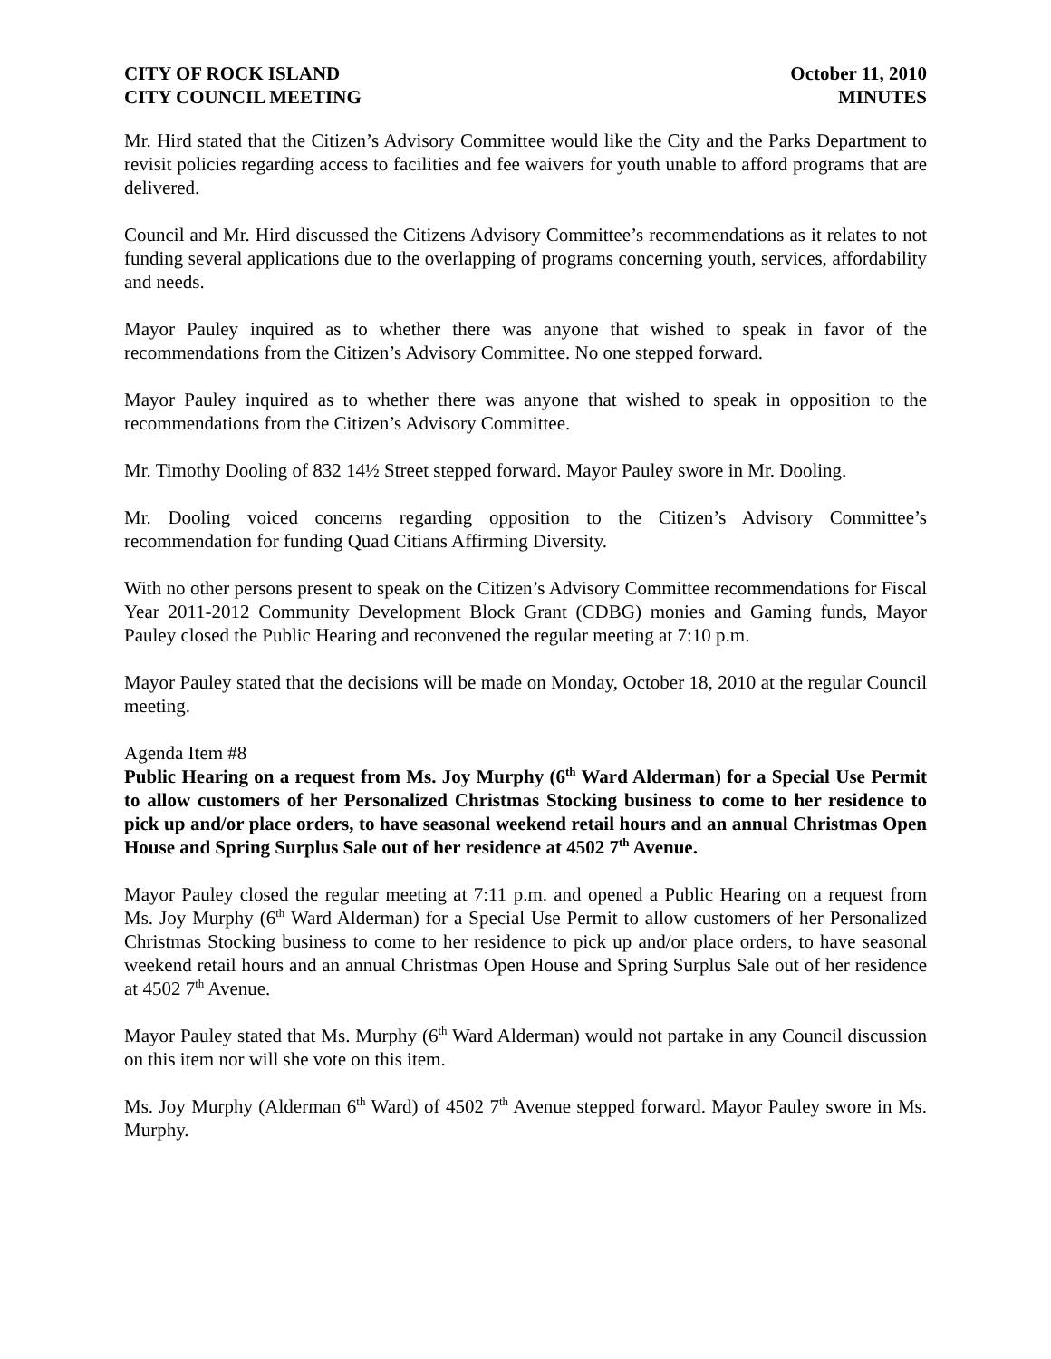CITY OF ROCK ISLAND
CITY COUNCIL MEETING
October 11, 2010
MINUTES
Mr. Hird stated that the Citizen’s Advisory Committee would like the City and the Parks Department to revisit policies regarding access to facilities and fee waivers for youth unable to afford programs that are delivered.
Council and Mr. Hird discussed the Citizens Advisory Committee’s recommendations as it relates to not funding several applications due to the overlapping of programs concerning youth, services, affordability and needs.
Mayor Pauley inquired as to whether there was anyone that wished to speak in favor of the recommendations from the Citizen’s Advisory Committee. No one stepped forward.
Mayor Pauley inquired as to whether there was anyone that wished to speak in opposition to the recommendations from the Citizen’s Advisory Committee.
Mr. Timothy Dooling of 832 14½ Street stepped forward. Mayor Pauley swore in Mr. Dooling.
Mr. Dooling voiced concerns regarding opposition to the Citizen’s Advisory Committee’s recommendation for funding Quad Citians Affirming Diversity.
With no other persons present to speak on the Citizen’s Advisory Committee recommendations for Fiscal Year 2011-2012 Community Development Block Grant (CDBG) monies and Gaming funds, Mayor Pauley closed the Public Hearing and reconvened the regular meeting at 7:10 p.m.
Mayor Pauley stated that the decisions will be made on Monday, October 18, 2010 at the regular Council meeting.
Agenda Item #8
Public Hearing on a request from Ms. Joy Murphy (6<sup>th</sup> Ward Alderman) for a Special Use Permit to allow customers of her Personalized Christmas Stocking business to come to her residence to pick up and/or place orders, to have seasonal weekend retail hours and an annual Christmas Open House and Spring Surplus Sale out of her residence at 4502 7<sup>th</sup> Avenue.
Mayor Pauley closed the regular meeting at 7:11 p.m. and opened a Public Hearing on a request from Ms. Joy Murphy (6<sup>th</sup> Ward Alderman) for a Special Use Permit to allow customers of her Personalized Christmas Stocking business to come to her residence to pick up and/or place orders, to have seasonal weekend retail hours and an annual Christmas Open House and Spring Surplus Sale out of her residence at 4502 7<sup>th</sup> Avenue.
Mayor Pauley stated that Ms. Murphy (6<sup>th</sup> Ward Alderman) would not partake in any Council discussion on this item nor will she vote on this item.
Ms. Joy Murphy (Alderman 6<sup>th</sup> Ward) of 4502 7<sup>th</sup> Avenue stepped forward. Mayor Pauley swore in Ms. Murphy.